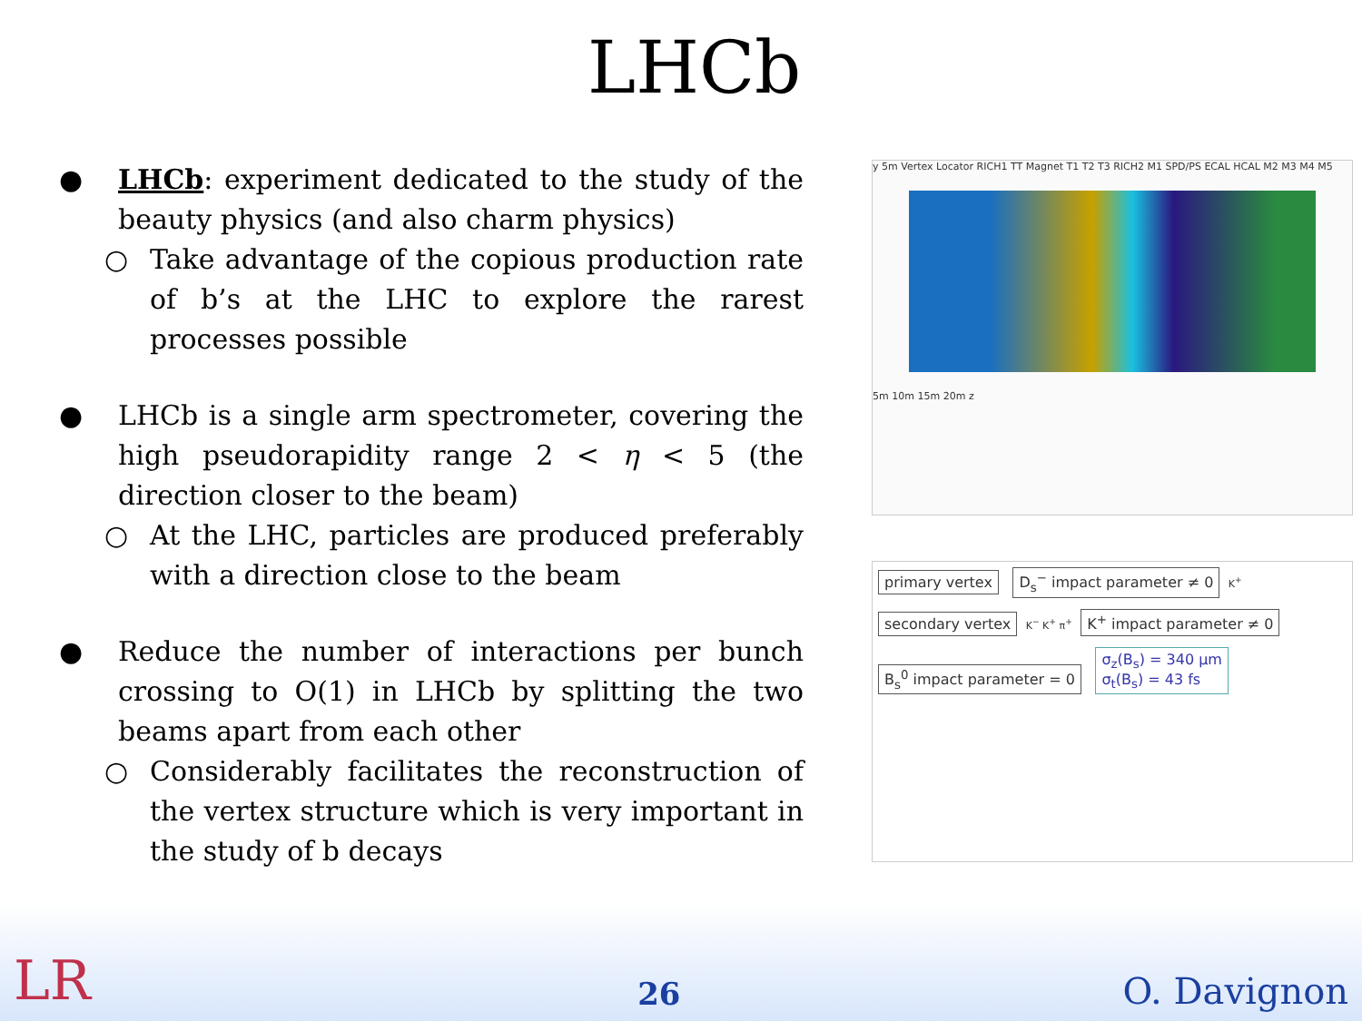LHCb
● LHCb: experiment dedicated to the study of the beauty physics (and also charm physics)
○ Take advantage of the copious production rate of b’s at the LHC to explore the rarest processes possible
● LHCb is a single arm spectrometer, covering the high pseudorapidity range 2 < η < 5 (the direction closer to the beam)
○ At the LHC, particles are produced preferably with a direction close to the beam
● Reduce the number of interactions per bunch crossing to O(1) in LHCb by splitting the two beams apart from each other
○ Considerably facilitates the reconstruction of the vertex structure which is very important in the study of b decays
y 5m Vertex Locator RICH1 TT Magnet T1 T2 T3 RICH2 M1 SPD/PS ECAL HCAL M2 M3 M4 M5
5m 10m 15m 20m z
primary vertex D<sub>s</sub><sup>−</sup> impact parameter ≠ 0 K<sup>+</sup> secondary vertex K<sup>−</sup> K<sup>+</sup> π<sup>+</sup> K<sup>+</sup> impact parameter ≠ 0 B<sub>s</sub><sup>0</sup> impact parameter = 0 σ<sub>z</sub>(B<sub>s</sub>) = 340 μm
σ<sub>t</sub>(B<sub>s</sub>) = 43 fs
LR
26
O. Davignon